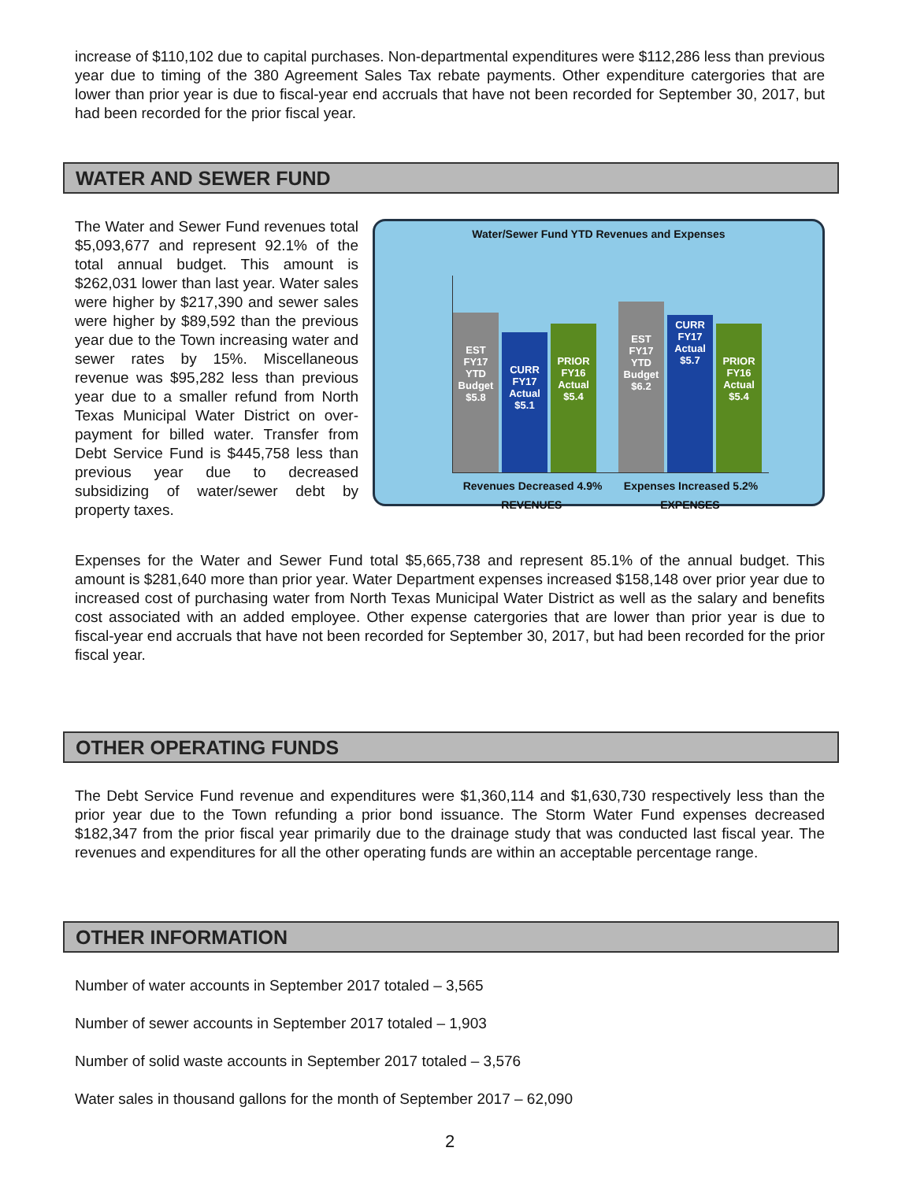increase of $110,102 due to capital purchases. Non-departmental expenditures were $112,286 less than previous year due to timing of the 380 Agreement Sales Tax rebate payments. Other expenditure catergories that are lower than prior year is due to fiscal-year end accruals that have not been recorded for September 30, 2017, but had been recorded for the prior fiscal year.
WATER AND SEWER FUND
The Water and Sewer Fund revenues total $5,093,677 and represent 92.1% of the total annual budget. This amount is $262,031 lower than last year. Water sales were higher by $217,390 and sewer sales were higher by $89,592 than the previous year due to the Town increasing water and sewer rates by 15%. Miscellaneous revenue was $95,282 less than previous year due to a smaller refund from North Texas Municipal Water District on over-payment for billed water. Transfer from Debt Service Fund is $445,758 less than previous year due to decreased subsidizing of water/sewer debt by property taxes.
Water/Sewer Fund YTD Revenues and Expenses
EST FY17 YTD Budget $5.8
CURR FY17 Actual $5.1
PRIOR FY16 Actual $5.4
EST FY17 YTD Budget $6.2
CURR FY17 Actual $5.7
PRIOR FY16 Actual $5.4
Revenues Decreased 4.9% Expenses Increased 5.2%
REVENUES EXPENSES
Expenses for the Water and Sewer Fund total $5,665,738 and represent 85.1% of the annual budget. This amount is $281,640 more than prior year. Water Department expenses increased $158,148 over prior year due to increased cost of purchasing water from North Texas Municipal Water District as well as the salary and benefits cost associated with an added employee. Other expense catergories that are lower than prior year is due to fiscal-year end accruals that have not been recorded for September 30, 2017, but had been recorded for the prior fiscal year.
OTHER OPERATING FUNDS
The Debt Service Fund revenue and expenditures were $1,360,114 and $1,630,730 respectively less than the prior year due to the Town refunding a prior bond issuance. The Storm Water Fund expenses decreased $182,347 from the prior fiscal year primarily due to the drainage study that was conducted last fiscal year. The revenues and expenditures for all the other operating funds are within an acceptable percentage range.
OTHER INFORMATION
Number of water accounts in September 2017 totaled – 3,565
Number of sewer accounts in September 2017 totaled – 1,903
Number of solid waste accounts in September 2017 totaled – 3,576
Water sales in thousand gallons for the month of September 2017 – 62,090
2